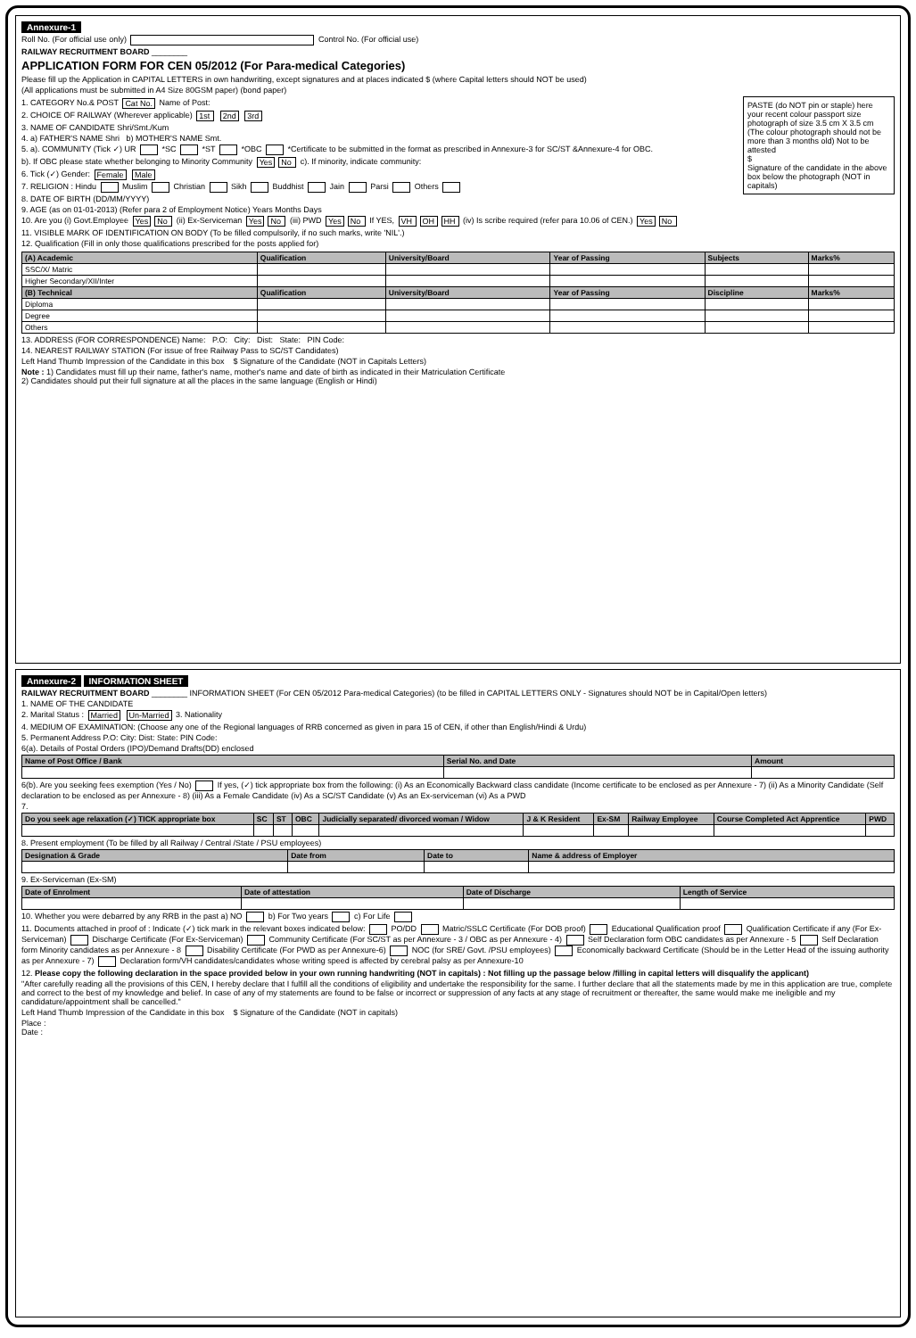Annexure-1
Roll No. (For official use only) Control No. (For official use)
RAILWAY RECRUITMENT BOARD ________
APPLICATION FORM FOR CEN 05/2012 (For Para-medical Categories)
Please fill up the Application in CAPITAL LETTERS in own handwriting, except signatures and at places indicated $ (where Capital letters should NOT be used)
(All applications must be submitted in A4 Size 80GSM paper) (bond paper)
1. CATEGORY No.& POST Cat No. Name of Post:
2. CHOICE OF RAILWAY (Wherever applicable) 1st 2nd 3rd
3. NAME OF CANDIDATE Shri/Smt./Kum
4. a) FATHER'S NAME Shri b) MOTHER'S NAME Smt.
5. a). COMMUNITY (Tick ✓) UR *SC *ST *OBC *Certificate to be submitted in the format as prescribed in Annexure-3 for SC/ST &Annexure-4 for OBC.
b). If OBC please state whether belonging to Minority Community Yes No c). If minority, indicate community:
6. Tick (✓) Gender: Female Male
7. RELIGION : Hindu Muslim Christian Sikh Buddhist Jain Parsi Others
8. DATE OF BIRTH (DD/MM/YYYY)
9. AGE (as on 01-01-2013) (Refer para 2 of Employment Notice) Years Months Days
10. Are you (i) Govt.Employee Yes No (ii) Ex-Serviceman Yes No (iii) PWD Yes No If YES, VH OH HH (iv) Is scribe required (refer para 10.06 of CEN.) Yes No
11. VISIBLE MARK OF IDENTIFICATION ON BODY (To be filled compulsorily, if no such marks, write 'NIL'.)
12. Qualification (Fill in only those qualifications prescribed for the posts applied for)
PASTE (do NOT pin or staple) here your recent colour passport size photograph of size 3.5 cm X 3.5 cm (The colour photograph should not be more than 3 months old) Not to be attested
$
Signature of the candidate in the above box below the photograph (NOT in capitals)
| (A) Academic | Qualification | University/Board | Year of Passing | Subjects | Marks% |
| --- | --- | --- | --- | --- | --- |
| SSC/X/ Matric | | | | | |
| Higher Secondary/XII/Inter | | | | | |
| (B) Technical | Qualification | University/Board | Year of Passing | Discipline | Marks% |
| Diploma | | | | | |
| Degree | | | | | |
| Others | | | | | |
13. ADDRESS (FOR CORRESPONDENCE) Name: P.O: City: Dist: State: PIN Code:
14. NEAREST RAILWAY STATION (For issue of free Railway Pass to SC/ST Candidates)
Left Hand Thumb Impression of the Candidate in this box $ Signature of the Candidate (NOT in Capitals Letters)
Note : 1) Candidates must fill up their name, father's name, mother's name and date of birth as indicated in their Matriculation Certificate
2) Candidates should put their full signature at all the places in the same language (English or Hindi)
Annexure-2 INFORMATION SHEET
RAILWAY RECRUITMENT BOARD ________ INFORMATION SHEET (For CEN 05/2012 Para-medical Categories) (to be filled in CAPITAL LETTERS ONLY - Signatures should NOT be in Capital/Open letters)
1. NAME OF THE CANDIDATE
2. Marital Status : Married Un-Married 3. Nationality
4. MEDIUM OF EXAMINATION: (Choose any one of the Regional languages of RRB concerned as given in para 15 of CEN, if other than English/Hindi & Urdu)
5. Permanent Address P.O: City: Dist: State: PIN Code:
6(a). Details of Postal Orders (IPO)/Demand Drafts(DD) enclosed
| Name of Post Office / Bank | Serial No. and Date | Amount |
| --- | --- | --- |
6(b). Are you seeking fees exemption (Yes / No) If yes, (✓) tick appropriate box from the following: (i) As an Economically Backward class candidate (Income certificate to be enclosed as per Annexure - 7) (ii) As a Minority Candidate (Self declaration to be enclosed as per Annexure - 8) (iii) As a Female Candidate (iv) As a SC/ST Candidate (v) As an Ex-serviceman (vi) As a PWD
7.
| Do you seek age relaxation (✓) TICK appropriate box | SC | ST | OBC | Judicially separated/ divorced woman / Widow | J & K Resident | Ex-SM | Railway Employee | Course Completed Act Apprentice | PWD |
| --- | --- | --- | --- | --- | --- | --- | --- | --- | --- |
8. Present employment (To be filled by all Railway / Central /State / PSU employees)
| Designation & Grade | Date from | Date to | Name & address of Employer |
| --- | --- | --- | --- |
9. Ex-Serviceman (Ex-SM)
| Date of Enrolment | Date of attestation | Date of Discharge | Length of Service |
| --- | --- | --- | --- |
10. Whether you were debarred by any RRB in the past a) NO b) For Two years c) For Life
11. Documents attached in proof of : Indicate (✓) tick mark in the relevant boxes indicated below: PO/DD Matric/SSLC Certificate (For DOB proof) Educational Qualification proof Qualification Certificate if any (For Ex-Serviceman) Discharge Certificate (For Ex-Serviceman) Community Certificate (For SC/ST as per Annexure - 3 / OBC as per Annexure - 4) Self Declaration form OBC candidates as per Annexure - 5 Self Declaration form Minority candidates as per Annexure - 8 Disability Certificate (For PWD as per Annexure-6) NOC (for SRE/ Govt. /PSU employees) Economically backward Certificate (Should be in the Letter Head of the issuing authority as per Annexure - 7) Declaration form/VH candidates/candidates whose writing speed is affected by cerebral palsy as per Annexure-10
12. Please copy the following declaration in the space provided below in your own running handwriting (NOT in capitals) : Not filling up the passage below /filling in capital letters will disqualify the applicant)
"After carefully reading all the provisions of this CEN, I hereby declare that I fulfill all the conditions of eligibility and undertake the responsibility for the same. I further declare that all the statements made by me in this application are true, complete and correct to the best of my knowledge and belief. In case of any of my statements are found to be false or incorrect or suppression of any facts at any stage of recruitment or thereafter, the same would make me ineligible and my candidature/appointment shall be cancelled."
Left Hand Thumb Impression of the Candidate in this box $ Signature of the Candidate (NOT in capitals)
Place :
Date :